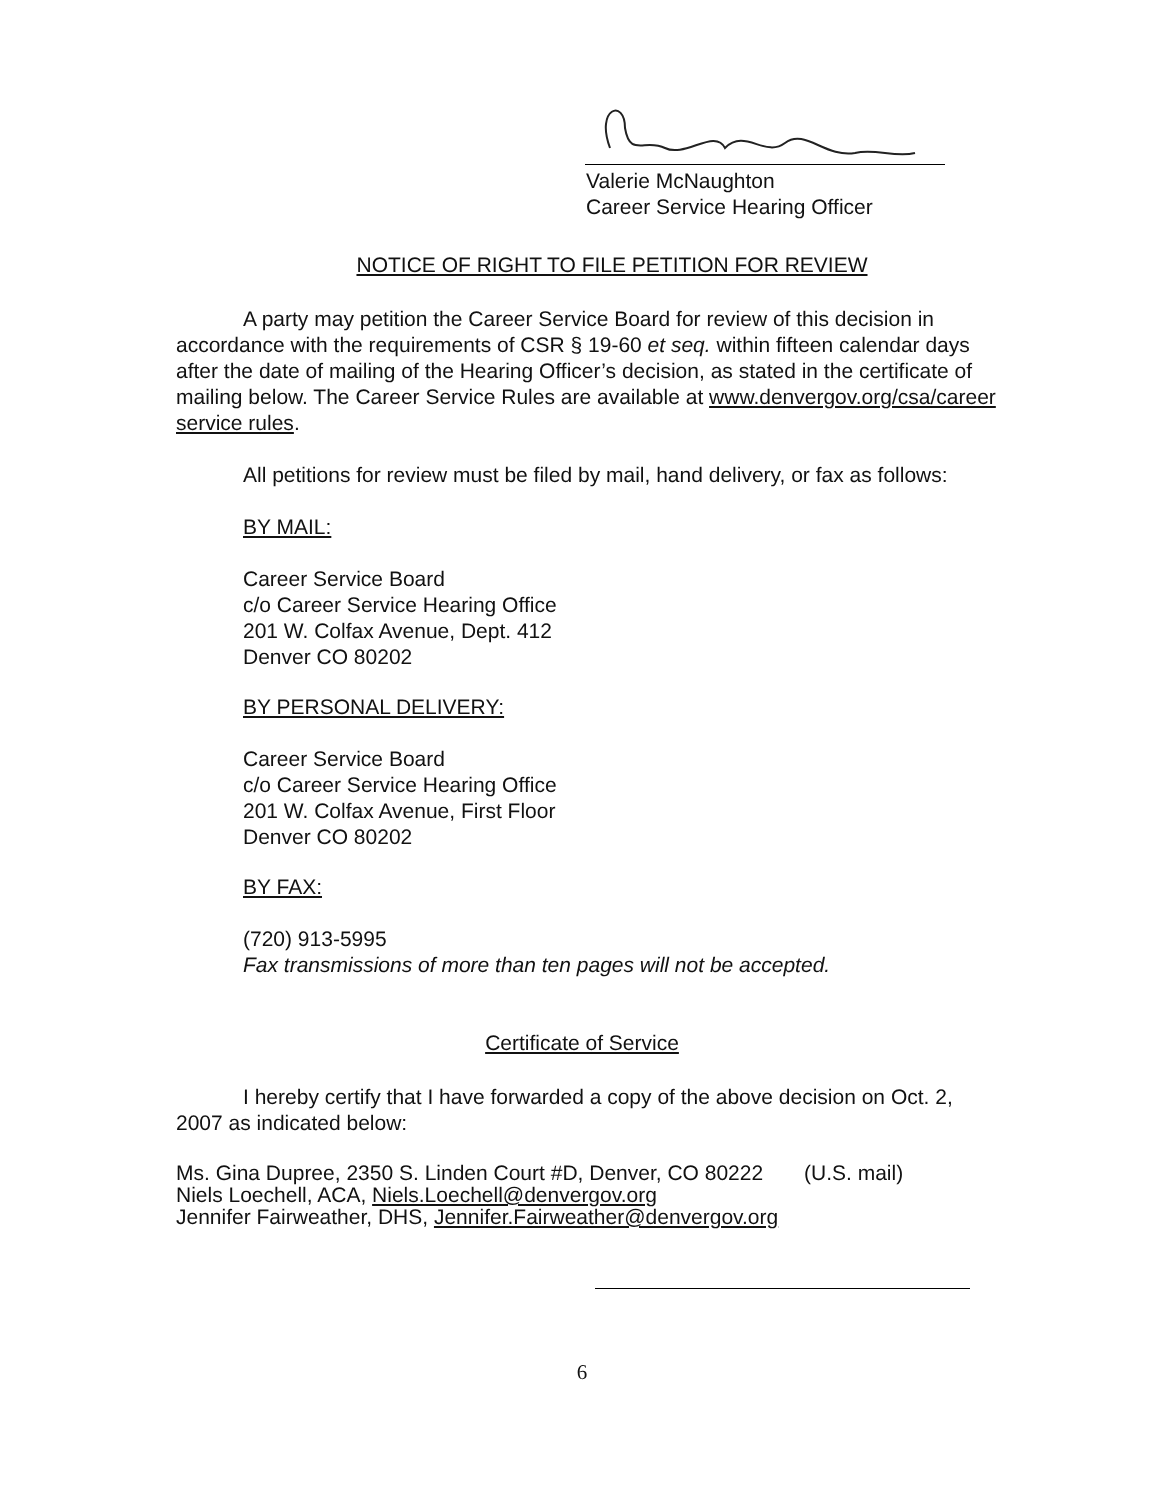Valerie McNaughton
Career Service Hearing Officer
NOTICE OF RIGHT TO FILE PETITION FOR REVIEW
A party may petition the Career Service Board for review of this decision in accordance with the requirements of CSR § 19-60 et seq. within fifteen calendar days after the date of mailing of the Hearing Officer’s decision, as stated in the certificate of mailing below. The Career Service Rules are available at www.denvergov.org/csa/career service rules.
All petitions for review must be filed by mail, hand delivery, or fax as follows:
BY MAIL:
Career Service Board
c/o Career Service Hearing Office
201 W. Colfax Avenue, Dept. 412
Denver CO 80202
BY PERSONAL DELIVERY:
Career Service Board
c/o Career Service Hearing Office
201 W. Colfax Avenue, First Floor
Denver CO 80202
BY FAX:
(720) 913-5995
Fax transmissions of more than ten pages will not be accepted.
Certificate of Service
I hereby certify that I have forwarded a copy of the above decision on Oct. 2, 2007 as indicated below:
Ms. Gina Dupree, 2350 S. Linden Court #D, Denver, CO 80222 (U.S. mail)
Niels Loechell, ACA, Niels.Loechell@denvergov.org
Jennifer Fairweather, DHS, Jennifer.Fairweather@denvergov.org
6